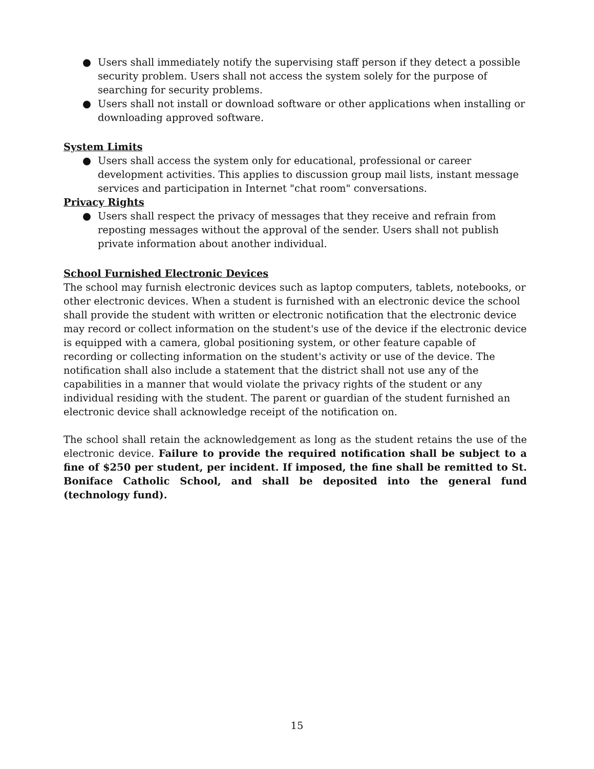● Users shall immediately notify the supervising staff person if they detect a possible security problem. Users shall not access the system solely for the purpose of searching for security problems.
● Users shall not install or download software or other applications when installing or downloading approved software.
System Limits
● Users shall access the system only for educational, professional or career development activities. This applies to discussion group mail lists, instant message services and participation in Internet "chat room" conversations.
Privacy Rights
● Users shall respect the privacy of messages that they receive and refrain from reposting messages without the approval of the sender. Users shall not publish private information about another individual.
School Furnished Electronic Devices
The school may furnish electronic devices such as laptop computers, tablets, notebooks, or other electronic devices. When a student is furnished with an electronic device the school shall provide the student with written or electronic notification that the electronic device may record or collect information on the student's use of the device if the electronic device is equipped with a camera, global positioning system, or other feature capable of recording or collecting information on the student's activity or use of the device. The notification shall also include a statement that the district shall not use any of the capabilities in a manner that would violate the privacy rights of the student or any individual residing with the student. The parent or guardian of the student furnished an electronic device shall acknowledge receipt of the notification on.
The school shall retain the acknowledgement as long as the student retains the use of the electronic device. Failure to provide the required notification shall be subject to a fine of $250 per student, per incident. If imposed, the fine shall be remitted to St. Boniface Catholic School, and shall be deposited into the general fund (technology fund).
15